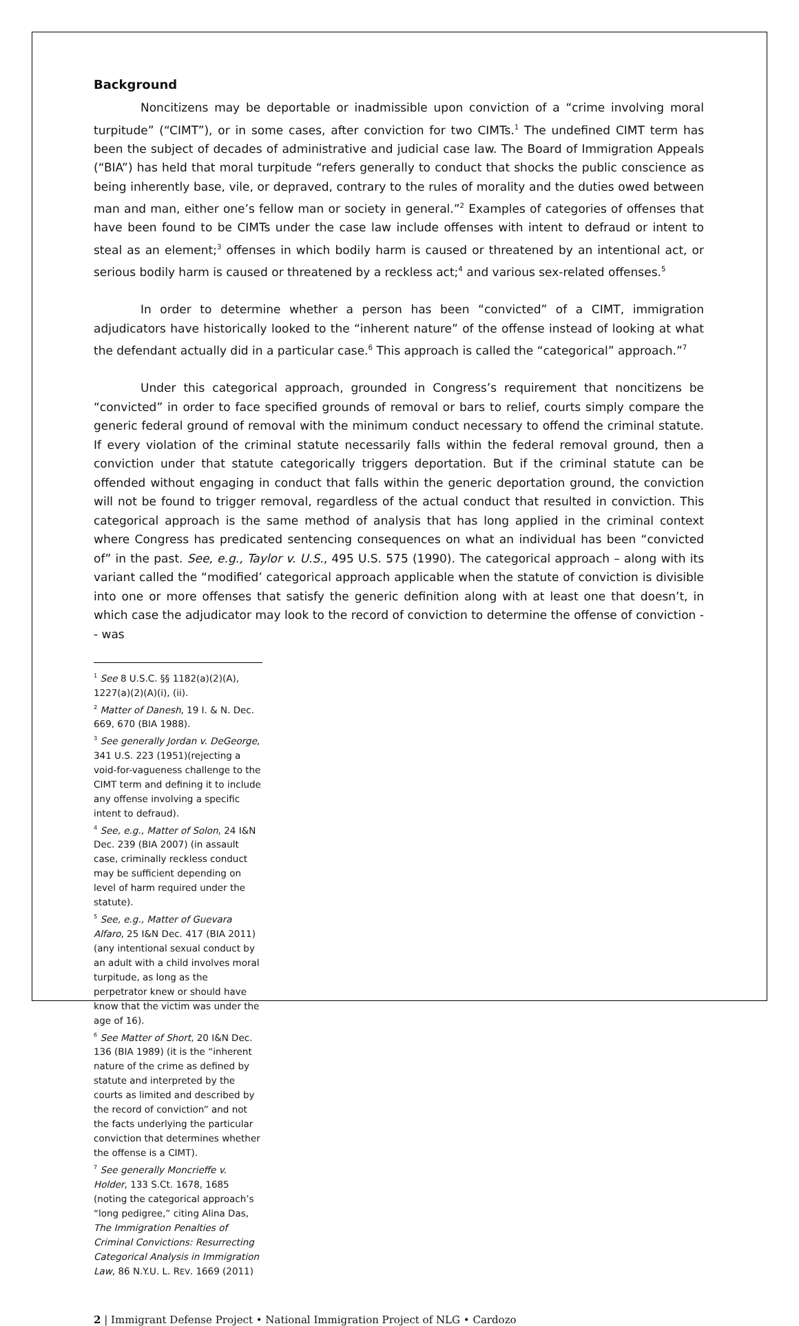Background
Noncitizens may be deportable or inadmissible upon conviction of a “crime involving moral turpitude” (“CIMT”), or in some cases, after conviction for two CIMTs.<sup>1</sup> The undefined CIMT term has been the subject of decades of administrative and judicial case law. The Board of Immigration Appeals (“BIA”) has held that moral turpitude “refers generally to conduct that shocks the public conscience as being inherently base, vile, or depraved, contrary to the rules of morality and the duties owed between man and man, either one’s fellow man or society in general.”<sup>2</sup> Examples of categories of offenses that have been found to be CIMTs under the case law include offenses with intent to defraud or intent to steal as an element;<sup>3</sup> offenses in which bodily harm is caused or threatened by an intentional act, or serious bodily harm is caused or threatened by a reckless act;<sup>4</sup> and various sex-related offenses.<sup>5</sup>
In order to determine whether a person has been “convicted” of a CIMT, immigration adjudicators have historically looked to the “inherent nature” of the offense instead of looking at what the defendant actually did in a particular case.<sup>6</sup> This approach is called the “categorical” approach.”<sup>7</sup>
Under this categorical approach, grounded in Congress’s requirement that noncitizens be “convicted” in order to face specified grounds of removal or bars to relief, courts simply compare the generic federal ground of removal with the minimum conduct necessary to offend the criminal statute. If every violation of the criminal statute necessarily falls within the federal removal ground, then a conviction under that statute categorically triggers deportation. But if the criminal statute can be offended without engaging in conduct that falls within the generic deportation ground, the conviction will not be found to trigger removal, regardless of the actual conduct that resulted in conviction. This categorical approach is the same method of analysis that has long applied in the criminal context where Congress has predicated sentencing consequences on what an individual has been “convicted of” in the past. See, e.g., Taylor v. U.S., 495 U.S. 575 (1990). The categorical approach – along with its variant called the “modified’ categorical approach applicable when the statute of conviction is divisible into one or more offenses that satisfy the generic definition along with at least one that doesn’t, in which case the adjudicator may look to the record of conviction to determine the offense of conviction -- was
<sup>1</sup> See 8 U.S.C. §§ 1182(a)(2)(A), 1227(a)(2)(A)(i), (ii).
<sup>2</sup> Matter of Danesh, 19 I. & N. Dec. 669, 670 (BIA 1988).
<sup>3</sup> See generally Jordan v. DeGeorge, 341 U.S. 223 (1951)(rejecting a void-for-vagueness challenge to the CIMT term and defining it to include any offense involving a specific intent to defraud).
<sup>4</sup> See, e.g., Matter of Solon, 24 I&N Dec. 239 (BIA 2007) (in assault case, criminally reckless conduct may be sufficient depending on level of harm required under the statute).
<sup>5</sup> See, e.g., Matter of Guevara Alfaro, 25 I&N Dec. 417 (BIA 2011) (any intentional sexual conduct by an adult with a child involves moral turpitude, as long as the perpetrator knew or should have know that the victim was under the age of 16).
<sup>6</sup> See Matter of Short, 20 I&N Dec. 136 (BIA 1989) (it is the “inherent nature of the crime as defined by statute and interpreted by the courts as limited and described by the record of conviction” and not the facts underlying the particular conviction that determines whether the offense is a CIMT).
<sup>7</sup> See generally Moncrieffe v. Holder, 133 S.Ct. 1678, 1685 (noting the categorical approach’s “long pedigree,” citing Alina Das, The Immigration Penalties of Criminal Convictions: Resurrecting Categorical Analysis in Immigration Law, 86 N.Y.U. L. REV. 1669 (2011)
2 | Immigrant Defense Project • National Immigration Project of NLG • Cardozo